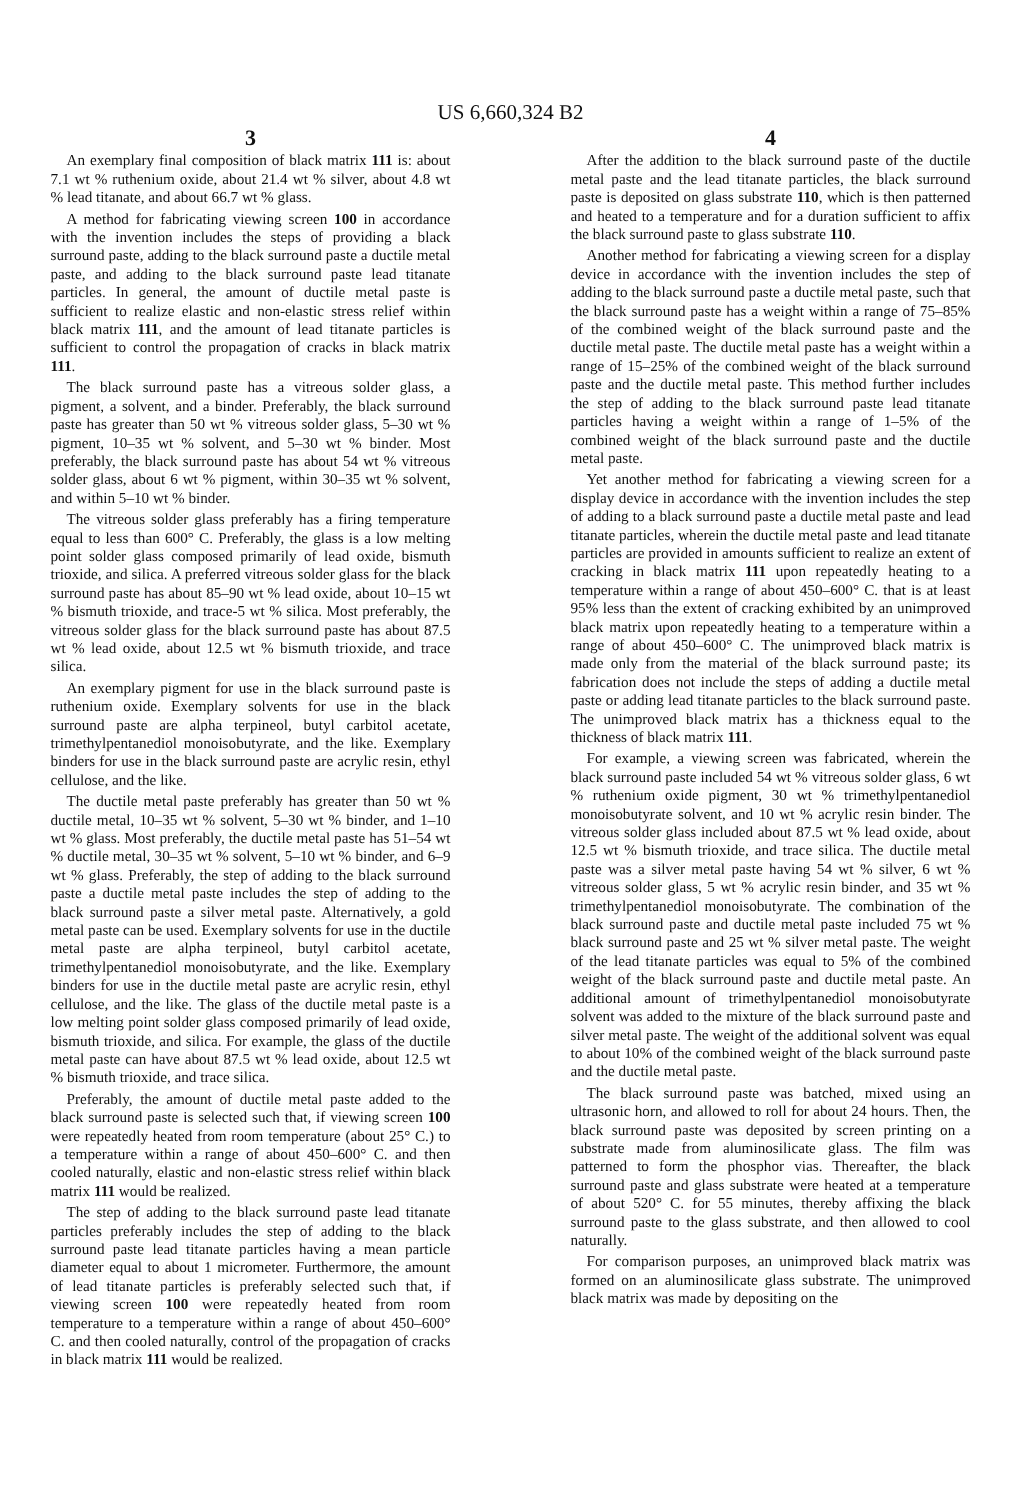US 6,660,324 B2
3
An exemplary final composition of black matrix 111 is: about 7.1 wt % ruthenium oxide, about 21.4 wt % silver, about 4.8 wt % lead titanate, and about 66.7 wt % glass.
A method for fabricating viewing screen 100 in accordance with the invention includes the steps of providing a black surround paste, adding to the black surround paste a ductile metal paste, and adding to the black surround paste lead titanate particles. In general, the amount of ductile metal paste is sufficient to realize elastic and non-elastic stress relief within black matrix 111, and the amount of lead titanate particles is sufficient to control the propagation of cracks in black matrix 111.
The black surround paste has a vitreous solder glass, a pigment, a solvent, and a binder. Preferably, the black surround paste has greater than 50 wt % vitreous solder glass, 5–30 wt % pigment, 10–35 wt % solvent, and 5–30 wt % binder. Most preferably, the black surround paste has about 54 wt % vitreous solder glass, about 6 wt % pigment, within 30–35 wt % solvent, and within 5–10 wt % binder.
The vitreous solder glass preferably has a firing temperature equal to less than 600° C. Preferably, the glass is a low melting point solder glass composed primarily of lead oxide, bismuth trioxide, and silica. A preferred vitreous solder glass for the black surround paste has about 85–90 wt % lead oxide, about 10–15 wt % bismuth trioxide, and trace-5 wt % silica. Most preferably, the vitreous solder glass for the black surround paste has about 87.5 wt % lead oxide, about 12.5 wt % bismuth trioxide, and trace silica.
An exemplary pigment for use in the black surround paste is ruthenium oxide. Exemplary solvents for use in the black surround paste are alpha terpineol, butyl carbitol acetate, trimethylpentanediol monoisobutyrate, and the like. Exemplary binders for use in the black surround paste are acrylic resin, ethyl cellulose, and the like.
The ductile metal paste preferably has greater than 50 wt % ductile metal, 10–35 wt % solvent, 5–30 wt % binder, and 1–10 wt % glass. Most preferably, the ductile metal paste has 51–54 wt % ductile metal, 30–35 wt % solvent, 5–10 wt % binder, and 6–9 wt % glass. Preferably, the step of adding to the black surround paste a ductile metal paste includes the step of adding to the black surround paste a silver metal paste. Alternatively, a gold metal paste can be used. Exemplary solvents for use in the ductile metal paste are alpha terpineol, butyl carbitol acetate, trimethylpentanediol monoisobutyrate, and the like. Exemplary binders for use in the ductile metal paste are acrylic resin, ethyl cellulose, and the like. The glass of the ductile metal paste is a low melting point solder glass composed primarily of lead oxide, bismuth trioxide, and silica. For example, the glass of the ductile metal paste can have about 87.5 wt % lead oxide, about 12.5 wt % bismuth trioxide, and trace silica.
Preferably, the amount of ductile metal paste added to the black surround paste is selected such that, if viewing screen 100 were repeatedly heated from room temperature (about 25° C.) to a temperature within a range of about 450–600° C. and then cooled naturally, elastic and non-elastic stress relief within black matrix 111 would be realized.
The step of adding to the black surround paste lead titanate particles preferably includes the step of adding to the black surround paste lead titanate particles having a mean particle diameter equal to about 1 micrometer. Furthermore, the amount of lead titanate particles is preferably selected such that, if viewing screen 100 were repeatedly heated from room temperature to a temperature within a range of about 450–600° C. and then cooled naturally, control of the propagation of cracks in black matrix 111 would be realized.
4
After the addition to the black surround paste of the ductile metal paste and the lead titanate particles, the black surround paste is deposited on glass substrate 110, which is then patterned and heated to a temperature and for a duration sufficient to affix the black surround paste to glass substrate 110.
Another method for fabricating a viewing screen for a display device in accordance with the invention includes the step of adding to the black surround paste a ductile metal paste, such that the black surround paste has a weight within a range of 75–85% of the combined weight of the black surround paste and the ductile metal paste. The ductile metal paste has a weight within a range of 15–25% of the combined weight of the black surround paste and the ductile metal paste. This method further includes the step of adding to the black surround paste lead titanate particles having a weight within a range of 1–5% of the combined weight of the black surround paste and the ductile metal paste.
Yet another method for fabricating a viewing screen for a display device in accordance with the invention includes the step of adding to a black surround paste a ductile metal paste and lead titanate particles, wherein the ductile metal paste and lead titanate particles are provided in amounts sufficient to realize an extent of cracking in black matrix 111 upon repeatedly heating to a temperature within a range of about 450–600° C. that is at least 95% less than the extent of cracking exhibited by an unimproved black matrix upon repeatedly heating to a temperature within a range of about 450–600° C. The unimproved black matrix is made only from the material of the black surround paste; its fabrication does not include the steps of adding a ductile metal paste or adding lead titanate particles to the black surround paste. The unimproved black matrix has a thickness equal to the thickness of black matrix 111.
For example, a viewing screen was fabricated, wherein the black surround paste included 54 wt % vitreous solder glass, 6 wt % ruthenium oxide pigment, 30 wt % trimethylpentanediol monoisobutyrate solvent, and 10 wt % acrylic resin binder. The vitreous solder glass included about 87.5 wt % lead oxide, about 12.5 wt % bismuth trioxide, and trace silica. The ductile metal paste was a silver metal paste having 54 wt % silver, 6 wt % vitreous solder glass, 5 wt % acrylic resin binder, and 35 wt % trimethylpentanediol monoisobutyrate. The combination of the black surround paste and ductile metal paste included 75 wt % black surround paste and 25 wt % silver metal paste. The weight of the lead titanate particles was equal to 5% of the combined weight of the black surround paste and ductile metal paste. An additional amount of trimethylpentanediol monoisobutyrate solvent was added to the mixture of the black surround paste and silver metal paste. The weight of the additional solvent was equal to about 10% of the combined weight of the black surround paste and the ductile metal paste.
The black surround paste was batched, mixed using an ultrasonic horn, and allowed to roll for about 24 hours. Then, the black surround paste was deposited by screen printing on a substrate made from aluminosilicate glass. The film was patterned to form the phosphor vias. Thereafter, the black surround paste and glass substrate were heated at a temperature of about 520° C. for 55 minutes, thereby affixing the black surround paste to the glass substrate, and then allowed to cool naturally.
For comparison purposes, an unimproved black matrix was formed on an aluminosilicate glass substrate. The unimproved black matrix was made by depositing on the